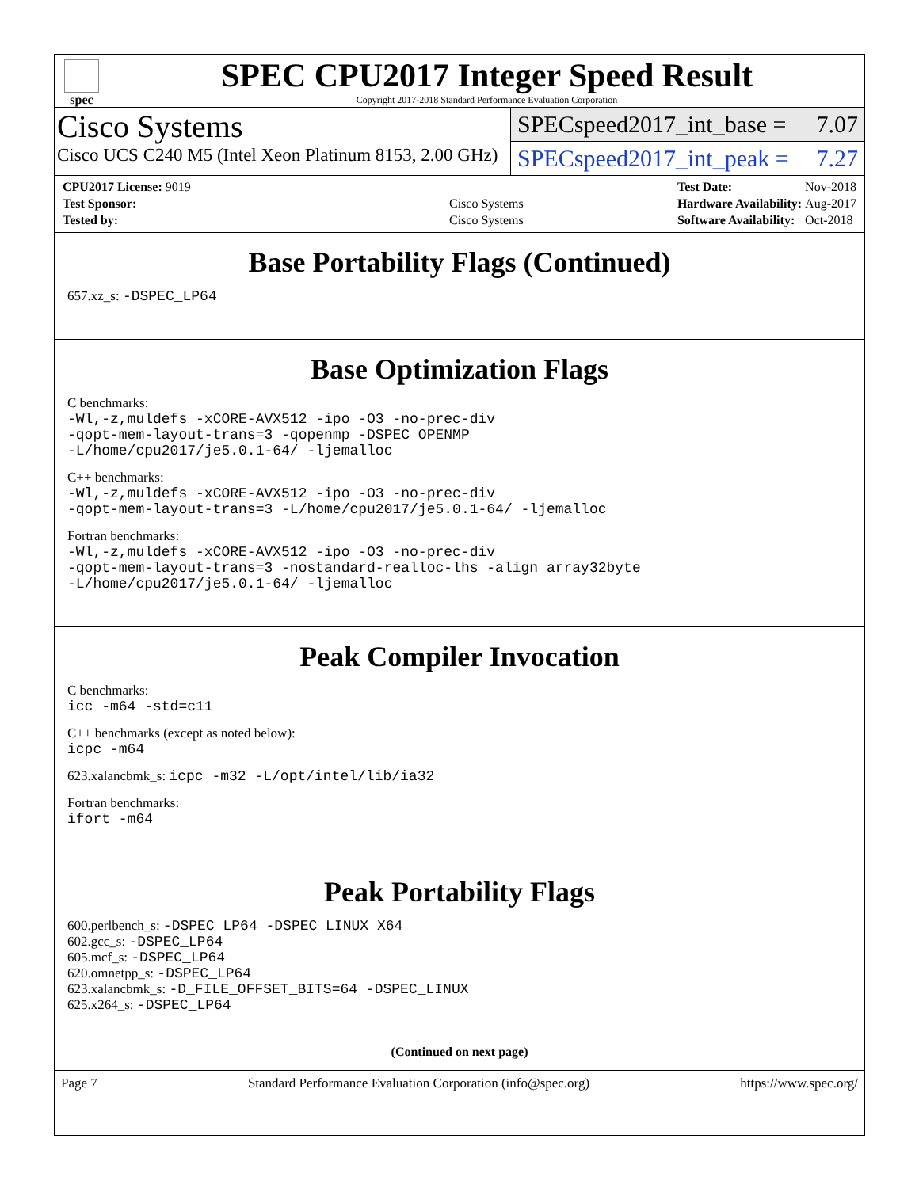spec
SPEC CPU2017 Integer Speed Result
Copyright 2017-2018 Standard Performance Evaluation Corporation
Cisco Systems
Cisco UCS C240 M5 (Intel Xeon Platinum 8153, 2.00 GHz)
SPECspeed2017_int_base = 7.07
SPECspeed2017_int_peak = 7.27
| CPU2017 License: 9019 | |
| Test Sponsor: | Cisco Systems |
| Tested by: | Cisco Systems |
| Test Date: | Nov-2018 |
| Hardware Availability: | Aug-2017 |
| Software Availability: | Oct-2018 |
Base Portability Flags (Continued)
657.xz_s: -DSPEC_LP64
Base Optimization Flags
C benchmarks:
-Wl,-z,muldefs -xCORE-AVX512 -ipo -O3 -no-prec-div
-qopt-mem-layout-trans=3 -qopenmp -DSPEC_OPENMP
-L/home/cpu2017/je5.0.1-64/ -ljemalloc
C++ benchmarks:
-Wl,-z,muldefs -xCORE-AVX512 -ipo -O3 -no-prec-div
-qopt-mem-layout-trans=3 -L/home/cpu2017/je5.0.1-64/ -ljemalloc
Fortran benchmarks:
-Wl,-z,muldefs -xCORE-AVX512 -ipo -O3 -no-prec-div
-qopt-mem-layout-trans=3 -nostandard-realloc-lhs -align array32byte
-L/home/cpu2017/je5.0.1-64/ -ljemalloc
Peak Compiler Invocation
C benchmarks:
icc -m64 -std=c11
C++ benchmarks (except as noted below):
icpc -m64
623.xalancbmk_s: icpc -m32 -L/opt/intel/lib/ia32
Fortran benchmarks:
ifort -m64
Peak Portability Flags
600.perlbench_s: -DSPEC_LP64 -DSPEC_LINUX_X64
602.gcc_s: -DSPEC_LP64
605.mcf_s: -DSPEC_LP64
620.omnetpp_s: -DSPEC_LP64
623.xalancbmk_s: -D_FILE_OFFSET_BITS=64 -DSPEC_LINUX
625.x264_s: -DSPEC_LP64
(Continued on next page)
Page 7 Standard Performance Evaluation Corporation (info@spec.org) https://www.spec.org/